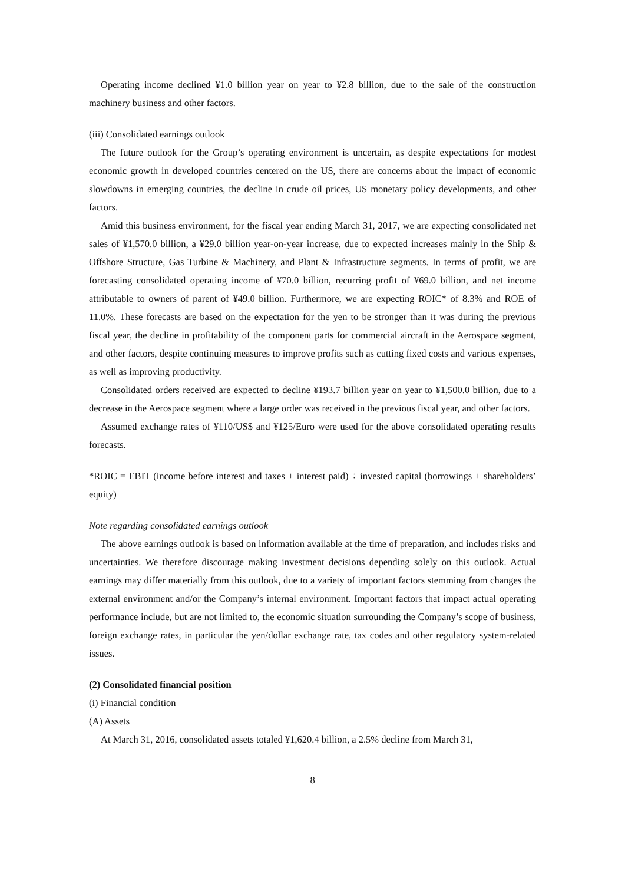Operating income declined ¥1.0 billion year on year to ¥2.8 billion, due to the sale of the construction machinery business and other factors.
(iii) Consolidated earnings outlook
The future outlook for the Group’s operating environment is uncertain, as despite expectations for modest economic growth in developed countries centered on the US, there are concerns about the impact of economic slowdowns in emerging countries, the decline in crude oil prices, US monetary policy developments, and other factors.
Amid this business environment, for the fiscal year ending March 31, 2017, we are expecting consolidated net sales of ¥1,570.0 billion, a ¥29.0 billion year-on-year increase, due to expected increases mainly in the Ship & Offshore Structure, Gas Turbine & Machinery, and Plant & Infrastructure segments. In terms of profit, we are forecasting consolidated operating income of ¥70.0 billion, recurring profit of ¥69.0 billion, and net income attributable to owners of parent of ¥49.0 billion. Furthermore, we are expecting ROIC* of 8.3% and ROE of 11.0%. These forecasts are based on the expectation for the yen to be stronger than it was during the previous fiscal year, the decline in profitability of the component parts for commercial aircraft in the Aerospace segment, and other factors, despite continuing measures to improve profits such as cutting fixed costs and various expenses, as well as improving productivity.
Consolidated orders received are expected to decline ¥193.7 billion year on year to ¥1,500.0 billion, due to a decrease in the Aerospace segment where a large order was received in the previous fiscal year, and other factors.
Assumed exchange rates of ¥110/US$ and ¥125/Euro were used for the above consolidated operating results forecasts.
*ROIC = EBIT (income before interest and taxes + interest paid) ÷ invested capital (borrowings + shareholders’ equity)
Note regarding consolidated earnings outlook
The above earnings outlook is based on information available at the time of preparation, and includes risks and uncertainties. We therefore discourage making investment decisions depending solely on this outlook. Actual earnings may differ materially from this outlook, due to a variety of important factors stemming from changes the external environment and/or the Company’s internal environment. Important factors that impact actual operating performance include, but are not limited to, the economic situation surrounding the Company’s scope of business, foreign exchange rates, in particular the yen/dollar exchange rate, tax codes and other regulatory system-related issues.
(2) Consolidated financial position
(i) Financial condition
(A) Assets
At March 31, 2016, consolidated assets totaled ¥1,620.4 billion, a 2.5% decline from March 31,
8